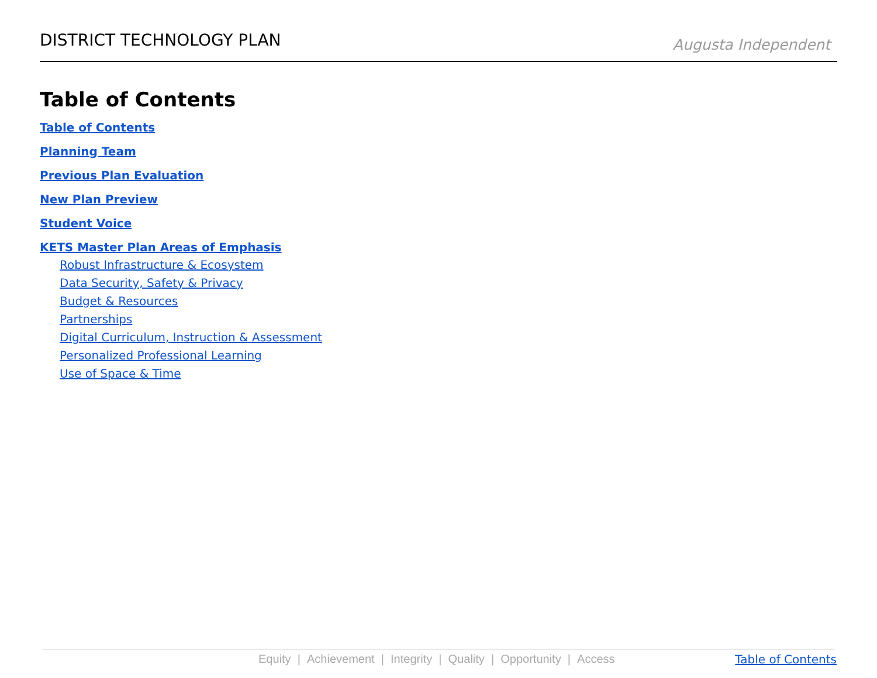DISTRICT TECHNOLOGY PLAN
Augusta Independent
Table of Contents
Table of Contents
Planning Team
Previous Plan Evaluation
New Plan Preview
Student Voice
KETS Master Plan Areas of Emphasis
Robust Infrastructure & Ecosystem
Data Security, Safety & Privacy
Budget & Resources
Partnerships
Digital Curriculum, Instruction & Assessment
Personalized Professional Learning
Use of Space & Time
Equity | Achievement | Integrity | Quality | Opportunity | Access
Table of Contents